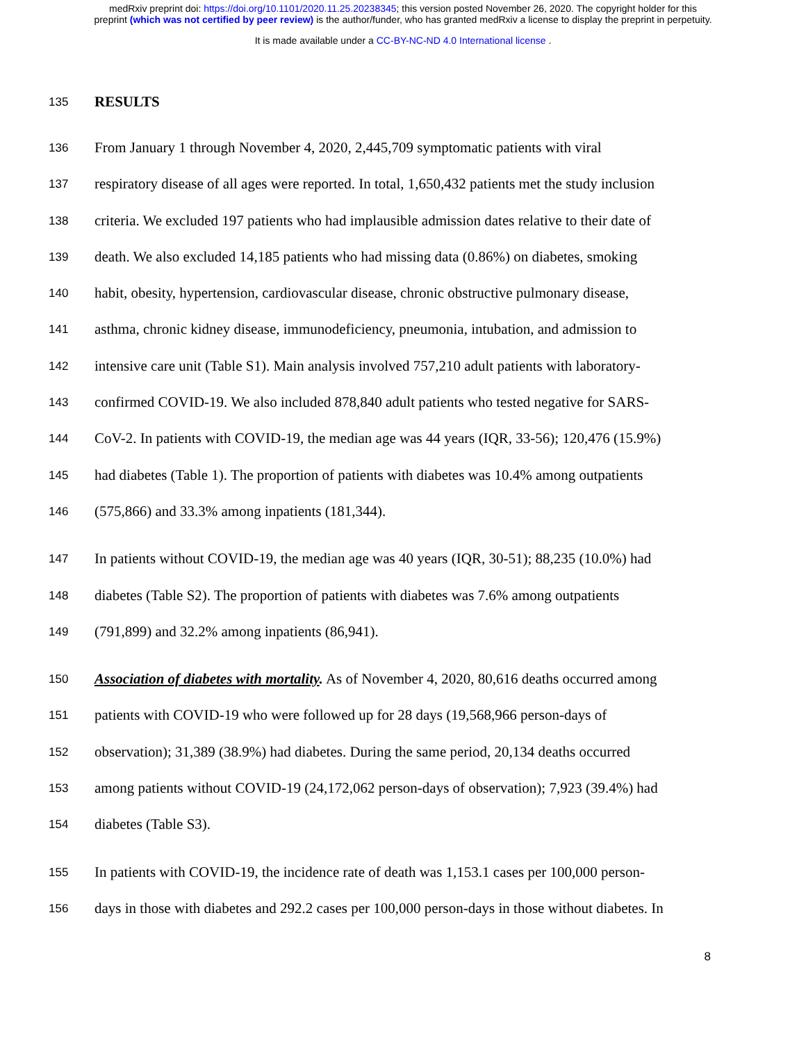medRxiv preprint doi: https://doi.org/10.1101/2020.11.25.20238345; this version posted November 26, 2020. The copyright holder for this
preprint (which was not certified by peer review) is the author/funder, who has granted medRxiv a license to display the preprint in perpetuity.
It is made available under a CC-BY-NC-ND 4.0 International license .
135 RESULTS
136 From January 1 through November 4, 2020, 2,445,709 symptomatic patients with viral
137 respiratory disease of all ages were reported. In total, 1,650,432 patients met the study inclusion
138 criteria. We excluded 197 patients who had implausible admission dates relative to their date of
139 death. We also excluded 14,185 patients who had missing data (0.86%) on diabetes, smoking
140 habit, obesity, hypertension, cardiovascular disease, chronic obstructive pulmonary disease,
141 asthma, chronic kidney disease, immunodeficiency, pneumonia, intubation, and admission to
142 intensive care unit (Table S1). Main analysis involved 757,210 adult patients with laboratory-
143 confirmed COVID-19. We also included 878,840 adult patients who tested negative for SARS-
144 CoV-2. In patients with COVID-19, the median age was 44 years (IQR, 33-56); 120,476 (15.9%)
145 had diabetes (Table 1). The proportion of patients with diabetes was 10.4% among outpatients
146 (575,866) and 33.3% among inpatients (181,344).
147 In patients without COVID-19, the median age was 40 years (IQR, 30-51); 88,235 (10.0%) had
148 diabetes (Table S2). The proportion of patients with diabetes was 7.6% among outpatients
149 (791,899) and 32.2% among inpatients (86,941).
150 Association of diabetes with mortality. As of November 4, 2020, 80,616 deaths occurred among
151 patients with COVID-19 who were followed up for 28 days (19,568,966 person-days of
152 observation); 31,389 (38.9%) had diabetes. During the same period, 20,134 deaths occurred
153 among patients without COVID-19 (24,172,062 person-days of observation); 7,923 (39.4%) had
154 diabetes (Table S3).
155 In patients with COVID-19, the incidence rate of death was 1,153.1 cases per 100,000 person-
156 days in those with diabetes and 292.2 cases per 100,000 person-days in those without diabetes. In
8